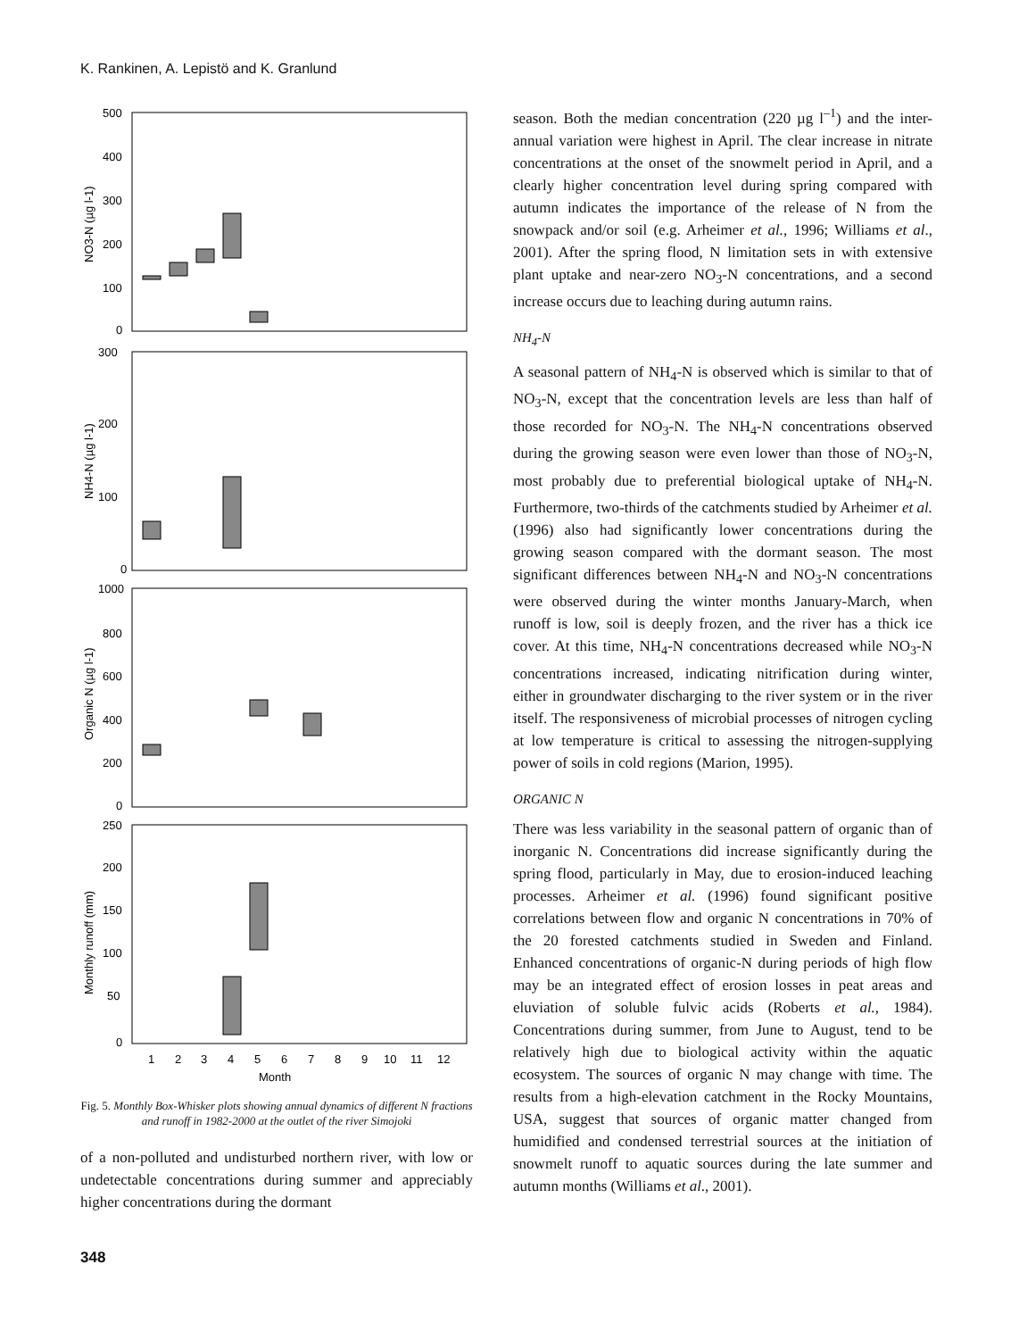K. Rankinen, A. Lepistö and K. Granlund
500
400
300
200
100
0
300
200
100
0
1000
800
600
400
200
0
250
200
150
100
50
0
1
2
3
4
5
6
7
8
9
10
11
12
Month
NO3-N (µg l-1)
NH4-N (µg l-1)
Organic N (µg l-1)
Monthly runoff (mm)
Fig. 5. Monthly Box-Whisker plots showing annual dynamics of different N fractions and runoff in 1982-2000 at the outlet of the river Simojoki
of a non-polluted and undisturbed northern river, with low or undetectable concentrations during summer and appreciably higher concentrations during the dormant
season. Both the median concentration (220 µg l<sup>–1</sup>) and the inter-annual variation were highest in April. The clear increase in nitrate concentrations at the onset of the snowmelt period in April, and a clearly higher concentration level during spring compared with autumn indicates the importance of the release of N from the snowpack and/or soil (e.g. Arheimer et al., 1996; Williams et al., 2001). After the spring flood, N limitation sets in with extensive plant uptake and near-zero NO<sub>3</sub>-N concentrations, and a second increase occurs due to leaching during autumn rains.
NH<sub>4</sub>-N
A seasonal pattern of NH<sub>4</sub>-N is observed which is similar to that of NO<sub>3</sub>-N, except that the concentration levels are less than half of those recorded for NO<sub>3</sub>-N. The NH<sub>4</sub>-N concentrations observed during the growing season were even lower than those of NO<sub>3</sub>-N, most probably due to preferential biological uptake of NH<sub>4</sub>-N. Furthermore, two-thirds of the catchments studied by Arheimer et al. (1996) also had significantly lower concentrations during the growing season compared with the dormant season. The most significant differences between NH<sub>4</sub>-N and NO<sub>3</sub>-N concentrations were observed during the winter months January-March, when runoff is low, soil is deeply frozen, and the river has a thick ice cover. At this time, NH<sub>4</sub>-N concentrations decreased while NO<sub>3</sub>-N concentrations increased, indicating nitrification during winter, either in groundwater discharging to the river system or in the river itself. The responsiveness of microbial processes of nitrogen cycling at low temperature is critical to assessing the nitrogen-supplying power of soils in cold regions (Marion, 1995).
ORGANIC N
There was less variability in the seasonal pattern of organic than of inorganic N. Concentrations did increase significantly during the spring flood, particularly in May, due to erosion-induced leaching processes. Arheimer et al. (1996) found significant positive correlations between flow and organic N concentrations in 70% of the 20 forested catchments studied in Sweden and Finland. Enhanced concentrations of organic-N during periods of high flow may be an integrated effect of erosion losses in peat areas and eluviation of soluble fulvic acids (Roberts et al., 1984). Concentrations during summer, from June to August, tend to be relatively high due to biological activity within the aquatic ecosystem. The sources of organic N may change with time. The results from a high-elevation catchment in the Rocky Mountains, USA, suggest that sources of organic matter changed from humidified and condensed terrestrial sources at the initiation of snowmelt runoff to aquatic sources during the late summer and autumn months (Williams et al., 2001).
348